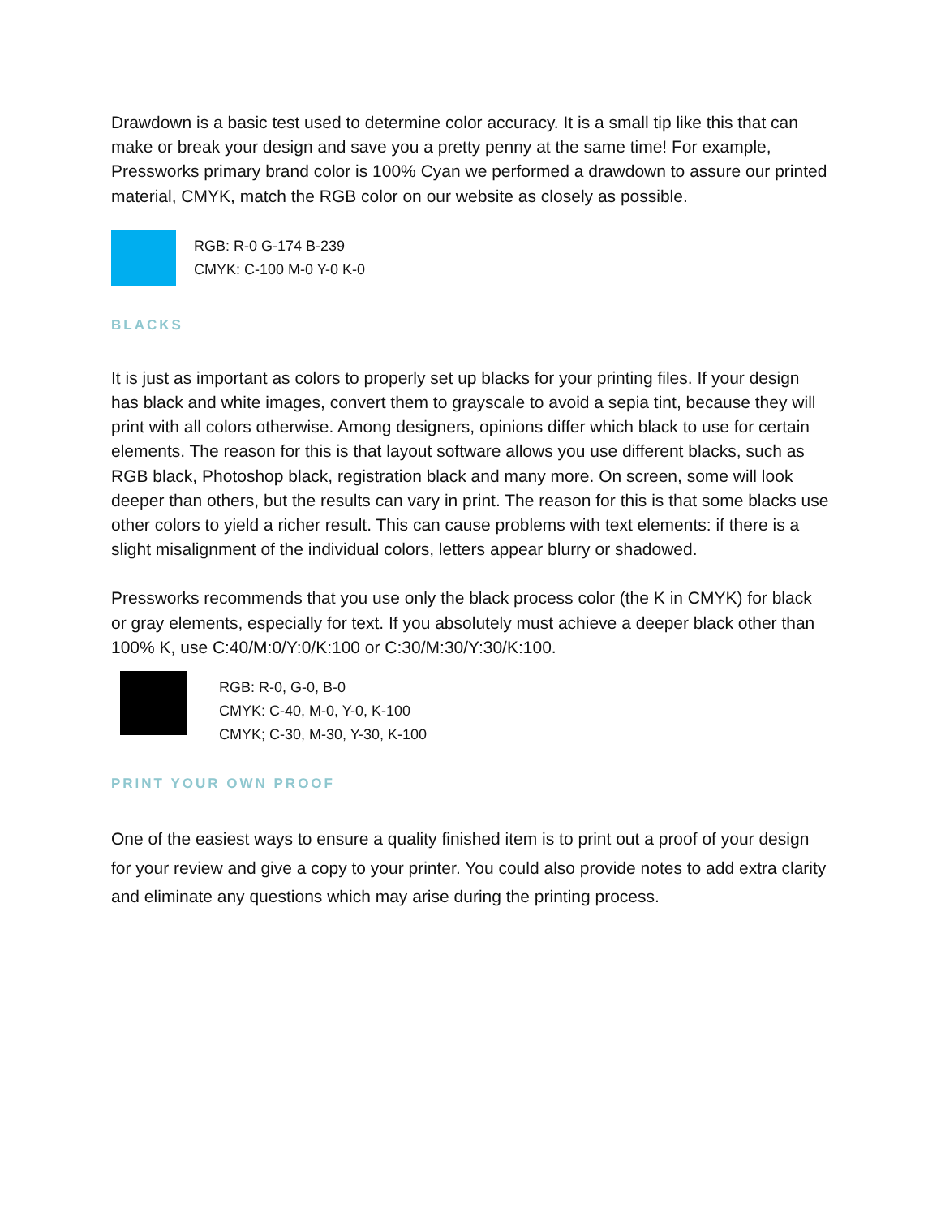Drawdown is a basic test used to determine color accuracy. It is a small tip like this that can make or break your design and save you a pretty penny at the same time! For example, Pressworks primary brand color is 100% Cyan we performed a drawdown to assure our printed material, CMYK, match the RGB color on our website as closely as possible.
RGB: R-0 G-174 B-239
CMYK: C-100 M-0 Y-0 K-0
BLACKS
It is just as important as colors to properly set up blacks for your printing files. If your design has black and white images, convert them to grayscale to avoid a sepia tint, because they will print with all colors otherwise. Among designers, opinions differ which black to use for certain elements. The reason for this is that layout software allows you use different blacks, such as RGB black, Photoshop black, registration black and many more. On screen, some will look deeper than others, but the results can vary in print. The reason for this is that some blacks use other colors to yield a richer result. This can cause problems with text elements: if there is a slight misalignment of the individual colors, letters appear blurry or shadowed.
Pressworks recommends that you use only the black process color (the K in CMYK) for black or gray elements, especially for text. If you absolutely must achieve a deeper black other than 100% K, use C:40/M:0/Y:0/K:100 or C:30/M:30/Y:30/K:100.
RGB: R-0, G-0, B-0
CMYK: C-40, M-0, Y-0, K-100
CMYK; C-30, M-30, Y-30, K-100
PRINT YOUR OWN PROOF
One of the easiest ways to ensure a quality finished item is to print out a proof of your design for your review and give a copy to your printer. You could also provide notes to add extra clarity and eliminate any questions which may arise during the printing process.